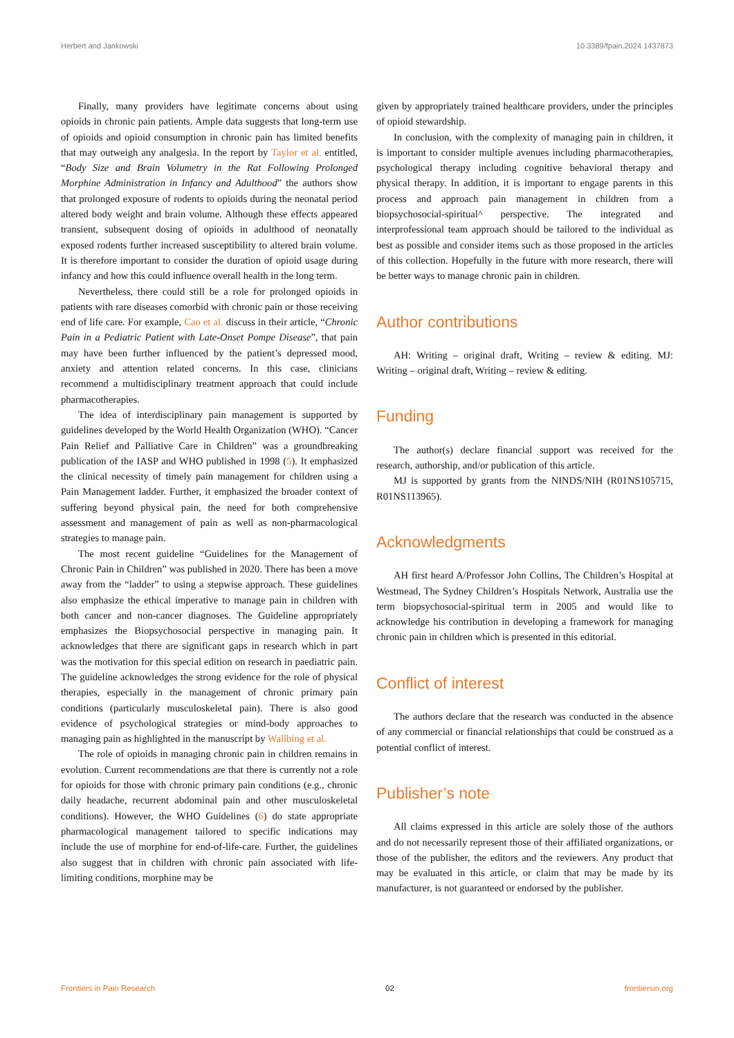Herbert and Jankowski 10.3389/fpain.2024.1437873
Finally, many providers have legitimate concerns about using opioids in chronic pain patients. Ample data suggests that long-term use of opioids and opioid consumption in chronic pain has limited benefits that may outweigh any analgesia. In the report by Taylor et al. entitled, “Body Size and Brain Volumetry in the Rat Following Prolonged Morphine Administration in Infancy and Adulthood” the authors show that prolonged exposure of rodents to opioids during the neonatal period altered body weight and brain volume. Although these effects appeared transient, subsequent dosing of opioids in adulthood of neonatally exposed rodents further increased susceptibility to altered brain volume. It is therefore important to consider the duration of opioid usage during infancy and how this could influence overall health in the long term.
Nevertheless, there could still be a role for prolonged opioids in patients with rare diseases comorbid with chronic pain or those receiving end of life care. For example, Cao et al. discuss in their article, “Chronic Pain in a Pediatric Patient with Late-Onset Pompe Disease”, that pain may have been further influenced by the patient’s depressed mood, anxiety and attention related concerns. In this case, clinicians recommend a multidisciplinary treatment approach that could include pharmacotherapies.
The idea of interdisciplinary pain management is supported by guidelines developed by the World Health Organization (WHO). “Cancer Pain Relief and Palliative Care in Children” was a groundbreaking publication of the IASP and WHO published in 1998 (5). It emphasized the clinical necessity of timely pain management for children using a Pain Management ladder. Further, it emphasized the broader context of suffering beyond physical pain, the need for both comprehensive assessment and management of pain as well as non-pharmacological strategies to manage pain.
The most recent guideline “Guidelines for the Management of Chronic Pain in Children” was published in 2020. There has been a move away from the “ladder” to using a stepwise approach. These guidelines also emphasize the ethical imperative to manage pain in children with both cancer and non-cancer diagnoses. The Guideline appropriately emphasizes the Biopsychosocial perspective in managing pain. It acknowledges that there are significant gaps in research which in part was the motivation for this special edition on research in paediatric pain. The guideline acknowledges the strong evidence for the role of physical therapies, especially in the management of chronic primary pain conditions (particularly musculoskeletal pain). There is also good evidence of psychological strategies or mind-body approaches to managing pain as highlighted in the manuscript by Wallbing et al.
The role of opioids in managing chronic pain in children remains in evolution. Current recommendations are that there is currently not a role for opioids for those with chronic primary pain conditions (e.g., chronic daily headache, recurrent abdominal pain and other musculoskeletal conditions). However, the WHO Guidelines (6) do state appropriate pharmacological management tailored to specific indications may include the use of morphine for end-of-life-care. Further, the guidelines also suggest that in children with chronic pain associated with life-limiting conditions, morphine may be
given by appropriately trained healthcare providers, under the principles of opioid stewardship.
In conclusion, with the complexity of managing pain in children, it is important to consider multiple avenues including pharmacotherapies, psychological therapy including cognitive behavioral therapy and physical therapy. In addition, it is important to engage parents in this process and approach pain management in children from a biopsychosocial-spiritual^ perspective. The integrated and interprofessional team approach should be tailored to the individual as best as possible and consider items such as those proposed in the articles of this collection. Hopefully in the future with more research, there will be better ways to manage chronic pain in children.
Author contributions
AH: Writing – original draft, Writing – review & editing. MJ: Writing – original draft, Writing – review & editing.
Funding
The author(s) declare financial support was received for the research, authorship, and/or publication of this article.
MJ is supported by grants from the NINDS/NIH (R01NS105715, R01NS113965).
Acknowledgments
AH first heard A/Professor John Collins, The Children’s Hospital at Westmead, The Sydney Children’s Hospitals Network, Australia use the term biopsychosocial-spiritual term in 2005 and would like to acknowledge his contribution in developing a framework for managing chronic pain in children which is presented in this editorial.
Conflict of interest
The authors declare that the research was conducted in the absence of any commercial or financial relationships that could be construed as a potential conflict of interest.
Publisher’s note
All claims expressed in this article are solely those of the authors and do not necessarily represent those of their affiliated organizations, or those of the publisher, the editors and the reviewers. Any product that may be evaluated in this article, or claim that may be made by its manufacturer, is not guaranteed or endorsed by the publisher.
Frontiers in Pain Research 02 frontiersin.org